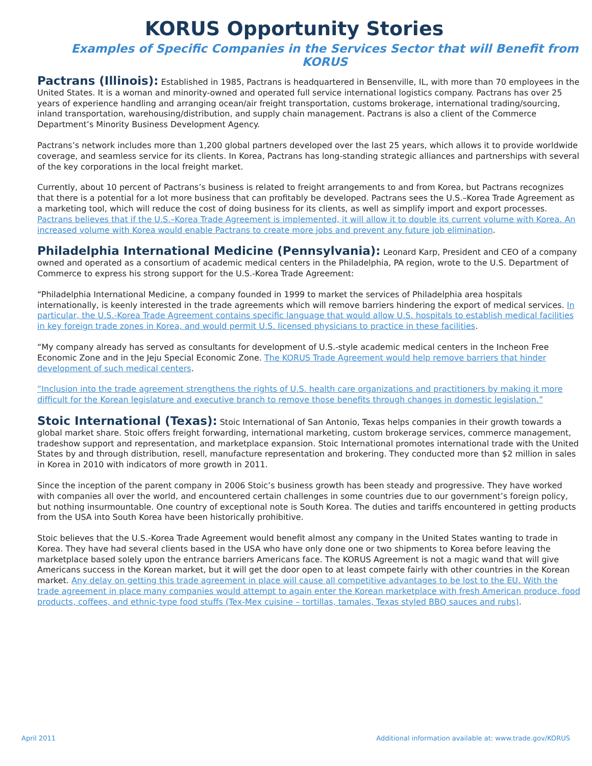KORUS Opportunity Stories
Examples of Specific Companies in the Services Sector that will Benefit from KORUS
Pactrans (Illinois): Established in 1985, Pactrans is headquartered in Bensenville, IL, with more than 70 employees in the United States. It is a woman and minority-owned and operated full service international logistics company. Pactrans has over 25 years of experience handling and arranging ocean/air freight transportation, customs brokerage, international trading/sourcing, inland transportation, warehousing/distribution, and supply chain management. Pactrans is also a client of the Commerce Department’s Minority Business Development Agency.
Pactrans’s network includes more than 1,200 global partners developed over the last 25 years, which allows it to provide worldwide coverage, and seamless service for its clients. In Korea, Pactrans has long-standing strategic alliances and partnerships with several of the key corporations in the local freight market.
Currently, about 10 percent of Pactrans’s business is related to freight arrangements to and from Korea, but Pactrans recognizes that there is a potential for a lot more business that can profitably be developed. Pactrans sees the U.S.–Korea Trade Agreement as a marketing tool, which will reduce the cost of doing business for its clients, as well as simplify import and export processes. Pactrans believes that if the U.S.–Korea Trade Agreement is implemented, it will allow it to double its current volume with Korea. An increased volume with Korea would enable Pactrans to create more jobs and prevent any future job elimination.
Philadelphia International Medicine (Pennsylvania): Leonard Karp, President and CEO of a company owned and operated as a consortium of academic medical centers in the Philadelphia, PA region, wrote to the U.S. Department of Commerce to express his strong support for the U.S.-Korea Trade Agreement:
“Philadelphia International Medicine, a company founded in 1999 to market the services of Philadelphia area hospitals internationally, is keenly interested in the trade agreements which will remove barriers hindering the export of medical services. In particular, the U.S.-Korea Trade Agreement contains specific language that would allow U.S. hospitals to establish medical facilities in key foreign trade zones in Korea, and would permit U.S. licensed physicians to practice in these facilities.
“My company already has served as consultants for development of U.S.-style academic medical centers in the Incheon Free Economic Zone and in the Jeju Special Economic Zone. The KORUS Trade Agreement would help remove barriers that hinder development of such medical centers.
“Inclusion into the trade agreement strengthens the rights of U.S. health care organizations and practitioners by making it more difficult for the Korean legislature and executive branch to remove those benefits through changes in domestic legislation.”
Stoic International (Texas): Stoic International of San Antonio, Texas helps companies in their growth towards a global market share. Stoic offers freight forwarding, international marketing, custom brokerage services, commerce management, tradeshow support and representation, and marketplace expansion. Stoic International promotes international trade with the United States by and through distribution, resell, manufacture representation and brokering. They conducted more than $2 million in sales in Korea in 2010 with indicators of more growth in 2011.
Since the inception of the parent company in 2006 Stoic’s business growth has been steady and progressive. They have worked with companies all over the world, and encountered certain challenges in some countries due to our government’s foreign policy, but nothing insurmountable. One country of exceptional note is South Korea. The duties and tariffs encountered in getting products from the USA into South Korea have been historically prohibitive.
Stoic believes that the U.S.-Korea Trade Agreement would benefit almost any company in the United States wanting to trade in Korea. They have had several clients based in the USA who have only done one or two shipments to Korea before leaving the marketplace based solely upon the entrance barriers Americans face. The KORUS Agreement is not a magic wand that will give Americans success in the Korean market, but it will get the door open to at least compete fairly with other countries in the Korean market. Any delay on getting this trade agreement in place will cause all competitive advantages to be lost to the EU. With the trade agreement in place many companies would attempt to again enter the Korean marketplace with fresh American produce, food products, coffees, and ethnic-type food stuffs (Tex-Mex cuisine – tortillas, tamales, Texas styled BBQ sauces and rubs).
April 2011 Additional information available at: www.trade.gov/KORUS